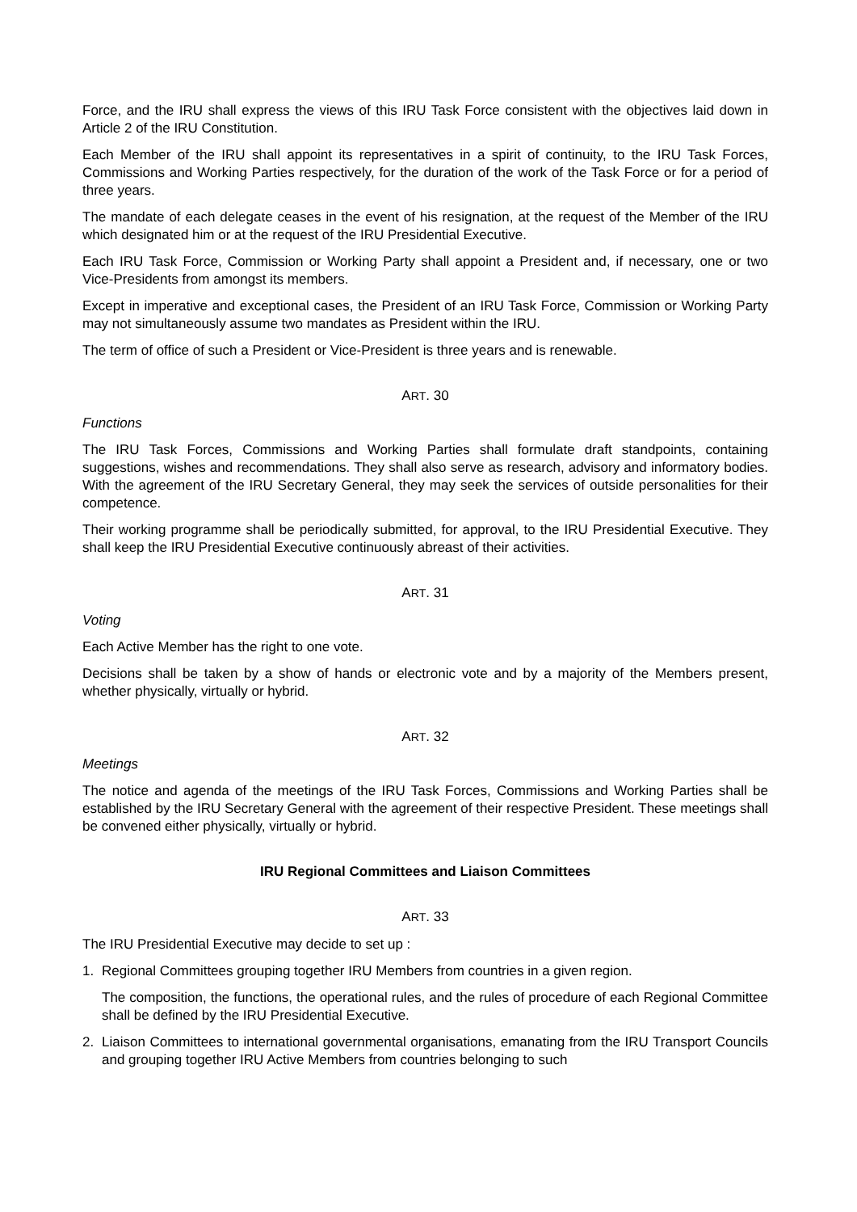Force, and the IRU shall express the views of this IRU Task Force consistent with the objectives laid down in Article 2 of the IRU Constitution.
Each Member of the IRU shall appoint its representatives in a spirit of continuity, to the IRU Task Forces, Commissions and Working Parties respectively, for the duration of the work of the Task Force or for a period of three years.
The mandate of each delegate ceases in the event of his resignation, at the request of the Member of the IRU which designated him or at the request of the IRU Presidential Executive.
Each IRU Task Force, Commission or Working Party shall appoint a President and, if necessary, one or two Vice-Presidents from amongst its members.
Except in imperative and exceptional cases, the President of an IRU Task Force, Commission or Working Party may not simultaneously assume two mandates as President within the IRU.
The term of office of such a President or Vice-President is three years and is renewable.
ART. 30
Functions
The IRU Task Forces, Commissions and Working Parties shall formulate draft standpoints, containing suggestions, wishes and recommendations. They shall also serve as research, advisory and informatory bodies. With the agreement of the IRU Secretary General, they may seek the services of outside personalities for their competence.
Their working programme shall be periodically submitted, for approval, to the IRU Presidential Executive. They shall keep the IRU Presidential Executive continuously abreast of their activities.
ART. 31
Voting
Each Active Member has the right to one vote.
Decisions shall be taken by a show of hands or electronic vote and by a majority of the Members present, whether physically, virtually or hybrid.
ART. 32
Meetings
The notice and agenda of the meetings of the IRU Task Forces, Commissions and Working Parties shall be established by the IRU Secretary General with the agreement of their respective President. These meetings shall be convened either physically, virtually or hybrid.
IRU Regional Committees and Liaison Committees
ART. 33
The IRU Presidential Executive may decide to set up :
1. Regional Committees grouping together IRU Members from countries in a given region.
The composition, the functions, the operational rules, and the rules of procedure of each Regional Committee shall be defined by the IRU Presidential Executive.
2. Liaison Committees to international governmental organisations, emanating from the IRU Transport Councils and grouping together IRU Active Members from countries belonging to such